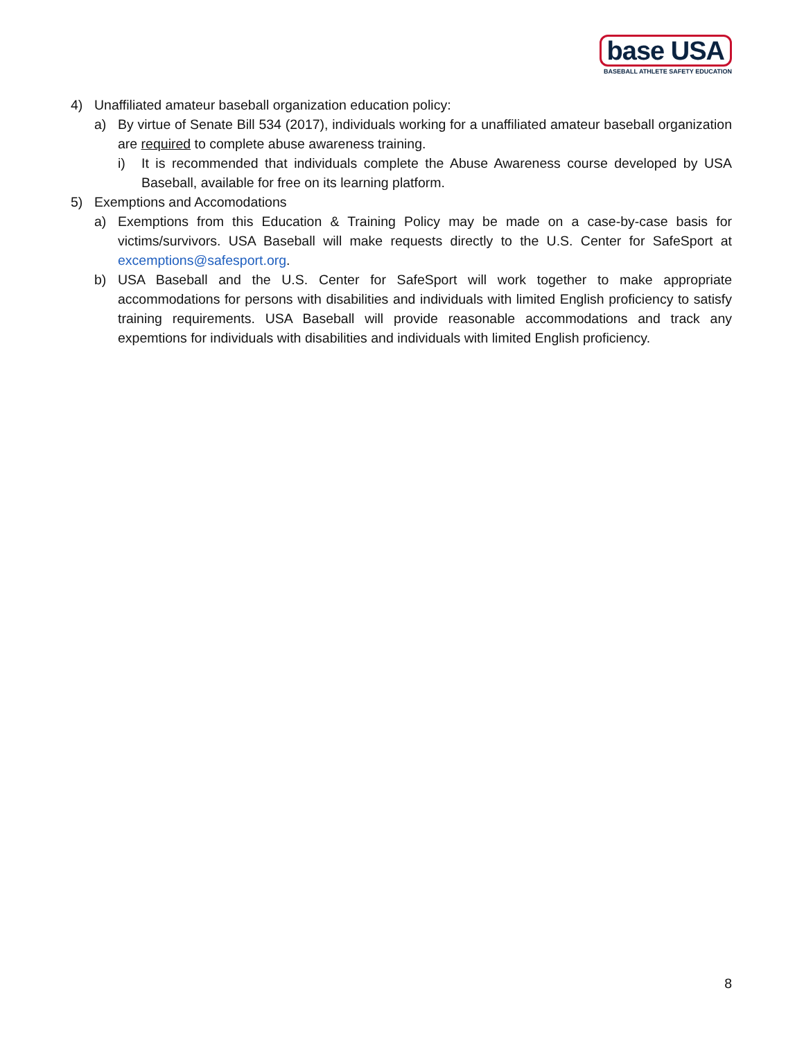base USA
BASEBALL ATHLETE SAFETY EDUCATION
4) Unaffiliated amateur baseball organization education policy:
a) By virtue of Senate Bill 534 (2017), individuals working for a unaffiliated amateur baseball organization are required to complete abuse awareness training.
i) It is recommended that individuals complete the Abuse Awareness course developed by USA Baseball, available for free on its learning platform.
5) Exemptions and Accomodations
a) Exemptions from this Education & Training Policy may be made on a case-by-case basis for victims/survivors. USA Baseball will make requests directly to the U.S. Center for SafeSport at excemptions@safesport.org.
b) USA Baseball and the U.S. Center for SafeSport will work together to make appropriate accommodations for persons with disabilities and individuals with limited English proficiency to satisfy training requirements. USA Baseball will provide reasonable accommodations and track any expemtions for individuals with disabilities and individuals with limited English proficiency.
8